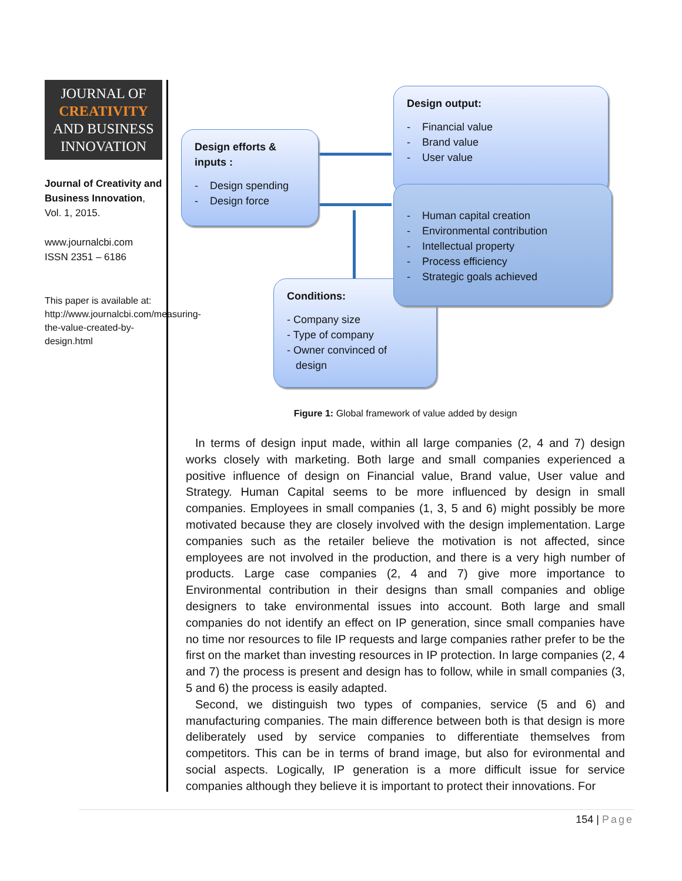JOURNAL OF
CREATIVITY
AND BUSINESS
INNOVATION
Journal of Creativity and Business Innovation, Vol. 1, 2015.
www.journalcbi.com
ISSN 2351 – 6186
This paper is available at: http://www.journalcbi.com/measuring-the-value-created-by-design.html
Design efforts & inputs :
- Design spending
- Design force
Design output:
- Financial value
- Brand value
- User value
Conditions:
- Company size
- Type of company
- Owner convinced of
design
- Human capital creation
- Environmental contribution
- Intellectual property
- Process efficiency
- Strategic goals achieved
Figure 1: Global framework of value added by design
In terms of design input made, within all large companies (2, 4 and 7) design works closely with marketing. Both large and small companies experienced a positive influence of design on Financial value, Brand value, User value and Strategy. Human Capital seems to be more influenced by design in small companies. Employees in small companies (1, 3, 5 and 6) might possibly be more motivated because they are closely involved with the design implementation. Large companies such as the retailer believe the motivation is not affected, since employees are not involved in the production, and there is a very high number of products. Large case companies (2, 4 and 7) give more importance to Environmental contribution in their designs than small companies and oblige designers to take environmental issues into account. Both large and small companies do not identify an effect on IP generation, since small companies have no time nor resources to file IP requests and large companies rather prefer to be the first on the market than investing resources in IP protection. In large companies (2, 4 and 7) the process is present and design has to follow, while in small companies (3, 5 and 6) the process is easily adapted.
Second, we distinguish two types of companies, service (5 and 6) and manufacturing companies. The main difference between both is that design is more deliberately used by service companies to differentiate themselves from competitors. This can be in terms of brand image, but also for evironmental and social aspects. Logically, IP generation is a more difficult issue for service companies although they believe it is important to protect their innovations. For
154 | Page